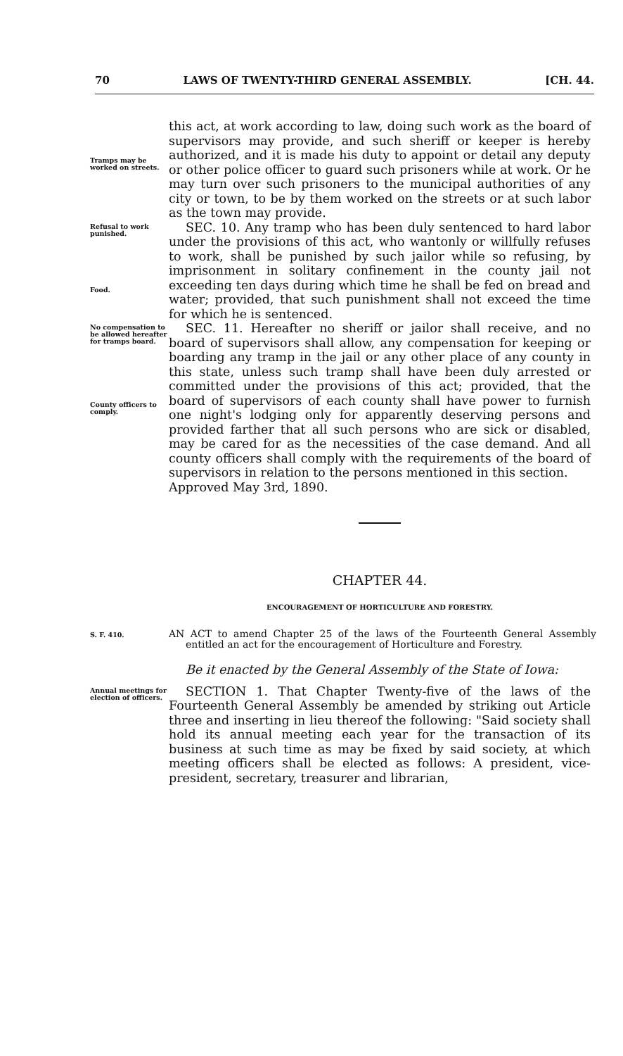70 LAWS OF TWENTY-THIRD GENERAL ASSEMBLY. [CH. 44.
Tramps may be worked on streets.
this act, at work according to law, doing such work as the board of supervisors may provide, and such sheriff or keeper is hereby authorized, and it is made his duty to appoint or detail any deputy or other police officer to guard such prisoners while at work. Or he may turn over such prisoners to the municipal authorities of any city or town, to be by them worked on the streets or at such labor as the town may provide.
Refusal to work punished.
Food.
SEC. 10. Any tramp who has been duly sentenced to hard labor under the provisions of this act, who wantonly or willfully refuses to work, shall be punished by such jailor while so refusing, by imprisonment in solitary confinement in the county jail not exceeding ten days during which time he shall be fed on bread and water; provided, that such punishment shall not exceed the time for which he is sentenced.
No compensation to be allowed hereafter for tramps board.
County officers to comply.
SEC. 11. Hereafter no sheriff or jailor shall receive, and no board of supervisors shall allow, any compensation for keeping or boarding any tramp in the jail or any other place of any county in this state, unless such tramp shall have been duly arrested or committed under the provisions of this act; provided, that the board of supervisors of each county shall have power to furnish one night's lodging only for apparently deserving persons and provided farther that all such persons who are sick or disabled, may be cared for as the necessities of the case demand. And all county officers shall comply with the requirements of the board of supervisors in relation to the persons mentioned in this section.
Approved May 3rd, 1890.
CHAPTER 44.
ENCOURAGEMENT OF HORTICULTURE AND FORESTRY.
S. F. 410.
AN ACT to amend Chapter 25 of the laws of the Fourteenth General Assembly entitled an act for the encouragement of Horticulture and Forestry.
Be it enacted by the General Assembly of the State of Iowa:
Annual meetings for election of officers.
SECTION 1. That Chapter Twenty-five of the laws of the Fourteenth General Assembly be amended by striking out Article three and inserting in lieu thereof the following: "Said society shall hold its annual meeting each year for the transaction of its business at such time as may be fixed by said society, at which meeting officers shall be elected as follows: A president, vice-president, secretary, treasurer and librarian,